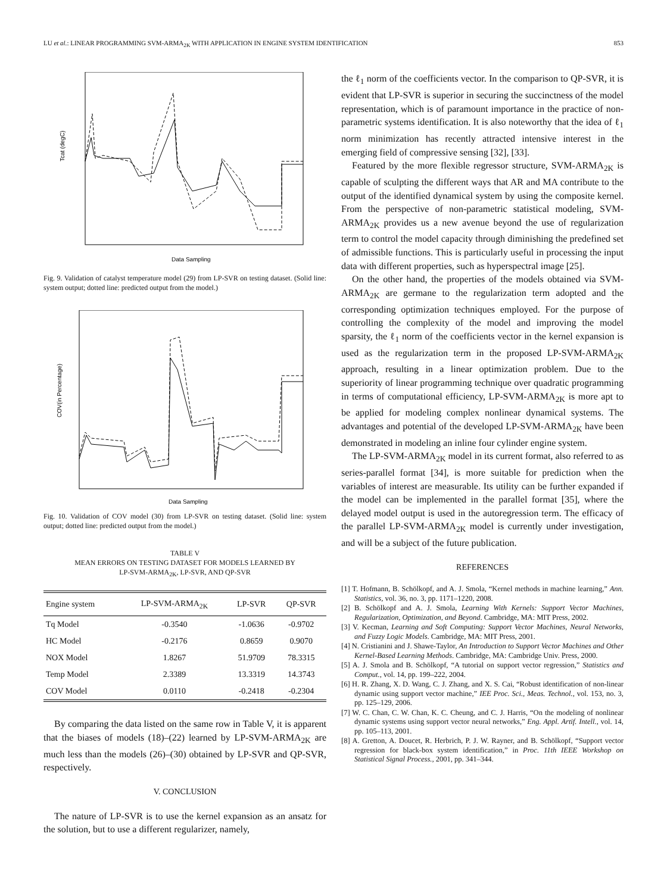LU et al.: LINEAR PROGRAMMING SVM-ARMA<sub>2K</sub> WITH APPLICATION IN ENGINE SYSTEM IDENTIFICATION 853
Tcat (degC)
Data Sampling
Fig. 9. Validation of catalyst temperature model (29) from LP-SVR on testing dataset. (Solid line: system output; dotted line: predicted output from the model.)
COV(in Percentage)
Data Sampling
Fig. 10. Validation of COV model (30) from LP-SVR on testing dataset. (Solid line: system output; dotted line: predicted output from the model.)
TABLE V
MEAN ERRORS ON TESTING DATASET FOR MODELS LEARNED BY
LP-SVM-ARMA<sub>2K</sub>, LP-SVR, AND QP-SVR
| Engine system | LP-SVM-ARMA<sub>2K</sub> | LP-SVR | QP-SVR |
| --- | --- | --- | --- |
| Tq Model | -0.3540 | -1.0636 | -0.9702 |
| HC Model | -0.2176 | 0.8659 | 0.9070 |
| NOX Model | 1.8267 | 51.9709 | 78.3315 |
| Temp Model | 2.3389 | 13.3319 | 14.3743 |
| COV Model | 0.0110 | -0.2418 | -0.2304 |
By comparing the data listed on the same row in Table V, it is apparent that the biases of models (18)–(22) learned by LP-SVM-ARMA<sub>2K</sub> are much less than the models (26)–(30) obtained by LP-SVR and QP-SVR, respectively.
V. CONCLUSION
The nature of LP-SVR is to use the kernel expansion as an ansatz for the solution, but to use a different regularizer, namely,
the ℓ<sub>1</sub> norm of the coefficients vector. In the comparison to QP-SVR, it is evident that LP-SVR is superior in securing the succinctness of the model representation, which is of paramount importance in the practice of non-parametric systems identification. It is also noteworthy that the idea of ℓ<sub>1</sub> norm minimization has recently attracted intensive interest in the emerging field of compressive sensing [32], [33].
Featured by the more flexible regressor structure, SVM-ARMA<sub>2K</sub> is capable of sculpting the different ways that AR and MA contribute to the output of the identified dynamical system by using the composite kernel. From the perspective of non-parametric statistical modeling, SVM-ARMA<sub>2K</sub> provides us a new avenue beyond the use of regularization term to control the model capacity through diminishing the predefined set of admissible functions. This is particularly useful in processing the input data with different properties, such as hyperspectral image [25].
On the other hand, the properties of the models obtained via SVM-ARMA<sub>2K</sub> are germane to the regularization term adopted and the corresponding optimization techniques employed. For the purpose of controlling the complexity of the model and improving the model sparsity, the ℓ<sub>1</sub> norm of the coefficients vector in the kernel expansion is used as the regularization term in the proposed LP-SVM-ARMA<sub>2K</sub> approach, resulting in a linear optimization problem. Due to the superiority of linear programming technique over quadratic programming in terms of computational efficiency, LP-SVM-ARMA<sub>2K</sub> is more apt to be applied for modeling complex nonlinear dynamical systems. The advantages and potential of the developed LP-SVM-ARMA<sub>2K</sub> have been demonstrated in modeling an inline four cylinder engine system.
The LP-SVM-ARMA<sub>2K</sub> model in its current format, also referred to as series-parallel format [34], is more suitable for prediction when the variables of interest are measurable. Its utility can be further expanded if the model can be implemented in the parallel format [35], where the delayed model output is used in the autoregression term. The efficacy of the parallel LP-SVM-ARMA<sub>2K</sub> model is currently under investigation, and will be a subject of the future publication.
REFERENCES
[1] T. Hofmann, B. Schölkopf, and A. J. Smola, “Kernel methods in machine learning,” Ann. Statistics, vol. 36, no. 3, pp. 1171–1220, 2008.
[2] B. Schölkopf and A. J. Smola, Learning With Kernels: Support Vector Machines, Regularization, Optimization, and Beyond. Cambridge, MA: MIT Press, 2002.
[3] V. Kecman, Learning and Soft Computing: Support Vector Machines, Neural Networks, and Fuzzy Logic Models. Cambridge, MA: MIT Press, 2001.
[4] N. Cristianini and J. Shawe-Taylor, An Introduction to Support Vector Machines and Other Kernel-Based Learning Methods. Cambridge, MA: Cambridge Univ. Press, 2000.
[5] A. J. Smola and B. Schölkopf, “A tutorial on support vector regression,” Statistics and Comput., vol. 14, pp. 199–222, 2004.
[6] H. R. Zhang, X. D. Wang, C. J. Zhang, and X. S. Cai, “Robust identification of non-linear dynamic using support vector machine,” IEE Proc. Sci., Meas. Technol., vol. 153, no. 3, pp. 125–129, 2006.
[7] W. C. Chan, C. W. Chan, K. C. Cheung, and C. J. Harris, “On the modeling of nonlinear dynamic systems using support vector neural networks,” Eng. Appl. Artif. Intell., vol. 14, pp. 105–113, 2001.
[8] A. Gretton, A. Doucet, R. Herbrich, P. J. W. Rayner, and B. Schölkopf, “Support vector regression for black-box system identification,” in Proc. 11th IEEE Workshop on Statistical Signal Process., 2001, pp. 341–344.